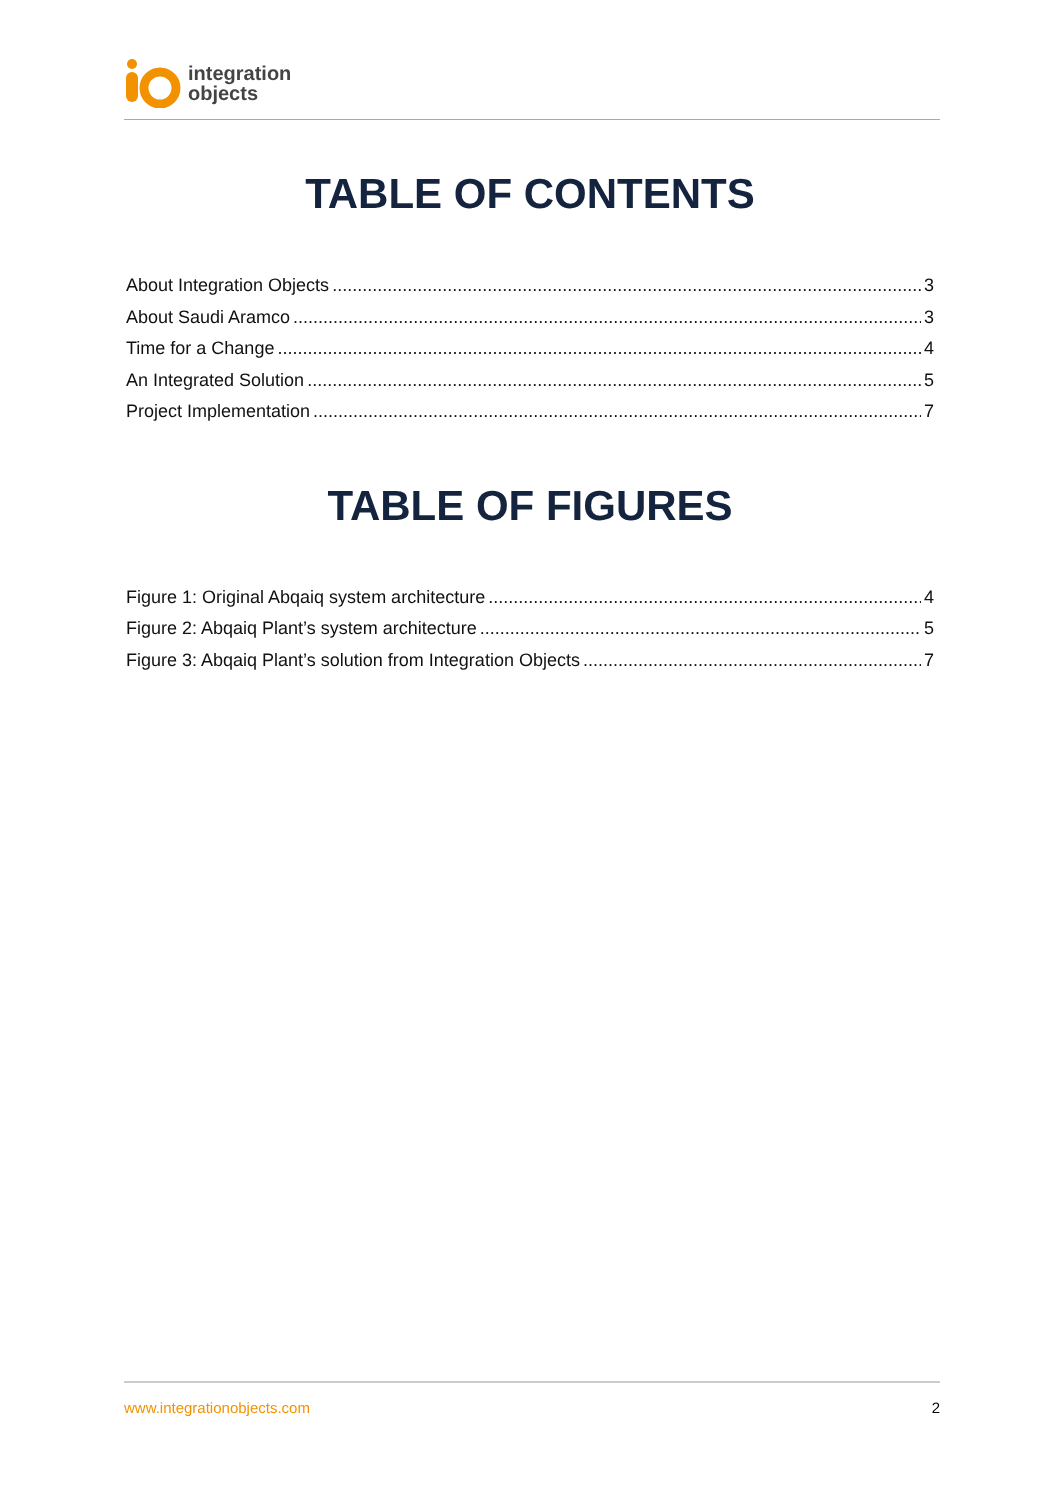integration
objects
TABLE OF CONTENTS
About Integration Objects 3
About Saudi Aramco 3
Time for a Change 4
An Integrated Solution 5
Project Implementation 7
TABLE OF FIGURES
Figure 1: Original Abqaiq system architecture 4
Figure 2: Abqaiq Plant’s system architecture 5
Figure 3: Abqaiq Plant’s solution from Integration Objects 7
www.integrationobjects.com 2